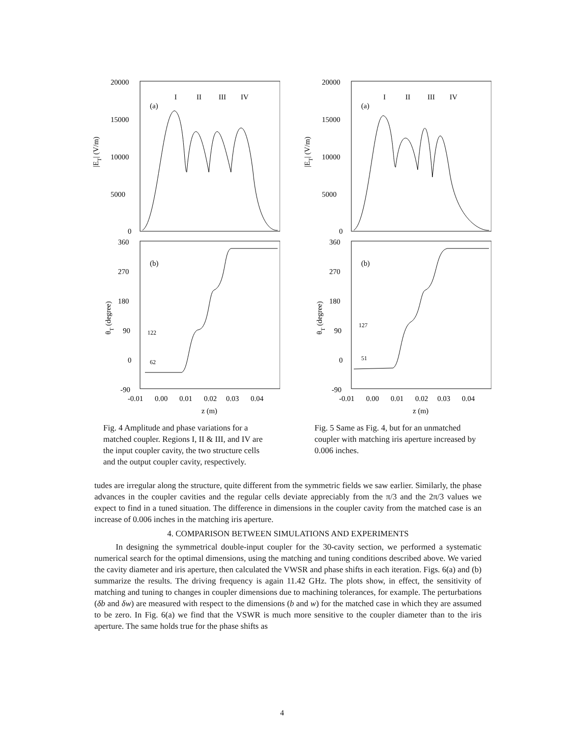20000
15000
10000
5000
0
(a)
I
II
III
IV
|ET| (V/m)
360
270
180
90
0
-90
(b)
122
62
θT (degree)
-0.01
0.00
0.01
0.02
0.03
0.04
z (m)
Fig. 4 Amplitude and phase variations for a matched coupler. Regions I, II & III, and IV are the input coupler cavity, the two structure cells and the output coupler cavity, respectively.
20000
15000
10000
5000
0
(a)
I
II
III
IV
|ET| (V/m)
360
270
180
90
0
-90
(b)
127
51
θT (degree)
-0.01
0.00
0.01
0.02
0.03
0.04
z (m)
Fig. 5 Same as Fig. 4, but for an unmatched coupler with matching iris aperture increased by 0.006 inches.
tudes are irregular along the structure, quite different from the symmetric fields we saw earlier. Similarly, the phase advances in the coupler cavities and the regular cells deviate appreciably from the π/3 and the 2π/3 values we expect to find in a tuned situation. The difference in dimensions in the coupler cavity from the matched case is an increase of 0.006 inches in the matching iris aperture.
4. COMPARISON BETWEEN SIMULATIONS AND EXPERIMENTS
In designing the symmetrical double-input coupler for the 30-cavity section, we performed a systematic numerical search for the optimal dimensions, using the matching and tuning conditions described above. We varied the cavity diameter and iris aperture, then calculated the VWSR and phase shifts in each iteration. Figs. 6(a) and (b) summarize the results. The driving frequency is again 11.42 GHz. The plots show, in effect, the sensitivity of matching and tuning to changes in coupler dimensions due to machining tolerances, for example. The perturbations (δb and δw) are measured with respect to the dimensions (b and w) for the matched case in which they are assumed to be zero. In Fig. 6(a) we find that the VSWR is much more sensitive to the coupler diameter than to the iris aperture. The same holds true for the phase shifts as
4